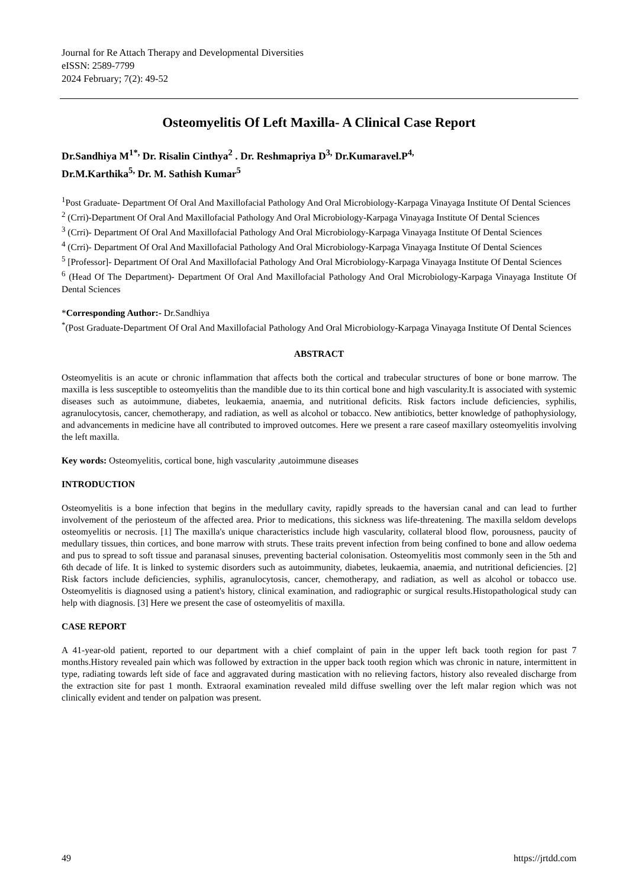Journal for Re Attach Therapy and Developmental Diversities
eISSN: 2589-7799
2024 February; 7(2): 49-52
Osteomyelitis Of Left Maxilla- A Clinical Case Report
Dr.Sandhiya M<sup>1*,</sup> Dr. Risalin Cinthya<sup>2</sup> . Dr. Reshmapriya D<sup>3,</sup> Dr.Kumaravel.P<sup>4,</sup>
Dr.M.Karthika<sup>5,</sup> Dr. M. Sathish Kumar<sup>5</sup>
<sup>1</sup> Post Graduate- Department Of Oral And Maxillofacial Pathology And Oral Microbiology-Karpaga Vinayaga Institute Of Dental Sciences
<sup>2</sup> (Crri)-Department Of Oral And Maxillofacial Pathology And Oral Microbiology-Karpaga Vinayaga Institute Of Dental Sciences
<sup>3</sup> (Crri)- Department Of Oral And Maxillofacial Pathology And Oral Microbiology-Karpaga Vinayaga Institute Of Dental Sciences
<sup>4</sup> (Crri)- Department Of Oral And Maxillofacial Pathology And Oral Microbiology-Karpaga Vinayaga Institute Of Dental Sciences
<sup>5</sup> [Professor]- Department Of Oral And Maxillofacial Pathology And Oral Microbiology-Karpaga Vinayaga Institute Of Dental Sciences
<sup>6</sup> (Head Of The Department)- Department Of Oral And Maxillofacial Pathology And Oral Microbiology-Karpaga Vinayaga Institute Of Dental Sciences
*Corresponding Author:- Dr.Sandhiya
<sup>*</sup> (Post Graduate-Department Of Oral And Maxillofacial Pathology And Oral Microbiology-Karpaga Vinayaga Institute Of Dental Sciences
ABSTRACT
Osteomyelitis is an acute or chronic inflammation that affects both the cortical and trabecular structures of bone or bone marrow. The maxilla is less susceptible to osteomyelitis than the mandible due to its thin cortical bone and high vascularity.It is associated with systemic diseases such as autoimmune, diabetes, leukaemia, anaemia, and nutritional deficits. Risk factors include deficiencies, syphilis, agranulocytosis, cancer, chemotherapy, and radiation, as well as alcohol or tobacco. New antibiotics, better knowledge of pathophysiology, and advancements in medicine have all contributed to improved outcomes. Here we present a rare caseof maxillary osteomyelitis involving the left maxilla.
Key words: Osteomyelitis, cortical bone, high vascularity ,autoimmune diseases
INTRODUCTION
Osteomyelitis is a bone infection that begins in the medullary cavity, rapidly spreads to the haversian canal and can lead to further involvement of the periosteum of the affected area. Prior to medications, this sickness was life-threatening. The maxilla seldom develops osteomyelitis or necrosis. [1] The maxilla's unique characteristics include high vascularity, collateral blood flow, porousness, paucity of medullary tissues, thin cortices, and bone marrow with struts. These traits prevent infection from being confined to bone and allow oedema and pus to spread to soft tissue and paranasal sinuses, preventing bacterial colonisation. Osteomyelitis most commonly seen in the 5th and 6th decade of life. It is linked to systemic disorders such as autoimmunity, diabetes, leukaemia, anaemia, and nutritional deficiencies. [2] Risk factors include deficiencies, syphilis, agranulocytosis, cancer, chemotherapy, and radiation, as well as alcohol or tobacco use. Osteomyelitis is diagnosed using a patient's history, clinical examination, and radiographic or surgical results.Histopathological study can help with diagnosis. [3] Here we present the case of osteomyelitis of maxilla.
CASE REPORT
A 41-year-old patient, reported to our department with a chief complaint of pain in the upper left back tooth region for past 7 months.History revealed pain which was followed by extraction in the upper back tooth region which was chronic in nature, intermittent in type, radiating towards left side of face and aggravated during mastication with no relieving factors, history also revealed discharge from the extraction site for past 1 month. Extraoral examination revealed mild diffuse swelling over the left malar region which was not clinically evident and tender on palpation was present.
49 https://jrtdd.com